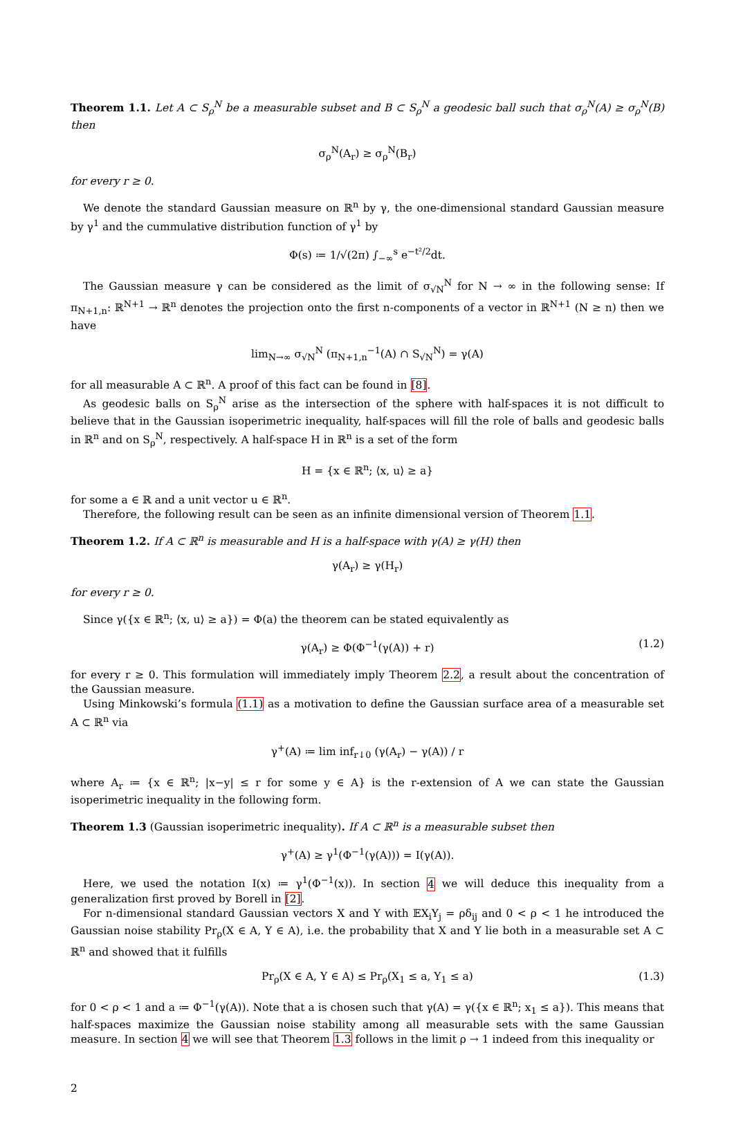Theorem 1.1. Let A ⊂ S<sub>ρ</sub><sup>N</sup> be a measurable subset and B ⊂ S<sub>ρ</sub><sup>N</sup> a geodesic ball such that σ<sub>ρ</sub><sup>N</sup>(A) ≥ σ<sub>ρ</sub><sup>N</sup>(B) then
σ<sub>ρ</sub><sup>N</sup>(A<sub>r</sub>) ≥ σ<sub>ρ</sub><sup>N</sup>(B<sub>r</sub>)
for every r ≥ 0.
We denote the standard Gaussian measure on ℝ<sup>n</sup> by γ, the one-dimensional standard Gaussian measure by γ<sup>1</sup> and the cummulative distribution function of γ<sup>1</sup> by
Φ(s) ≔ 1/√(2π) ∫<sub>−∞</sub><sup>s</sup> e<sup>−t²/2</sup>dt.
The Gaussian measure γ can be considered as the limit of σ<sub>√N</sub><sup>N</sup> for N → ∞ in the following sense: If π<sub>N+1,n</sub>: ℝ<sup>N+1</sup> → ℝ<sup>n</sup> denotes the projection onto the first n-components of a vector in ℝ<sup>N+1</sup> (N ≥ n) then we have
lim<sub>N→∞</sub> σ<sub>√N</sub><sup>N</sup> (π<sub>N+1,n</sub><sup>−1</sup>(A) ∩ S<sub>√N</sub><sup>N</sup>) = γ(A)
for all measurable A ⊂ ℝ<sup>n</sup>. A proof of this fact can be found in [8].
As geodesic balls on S<sub>ρ</sub><sup>N</sup> arise as the intersection of the sphere with half-spaces it is not difficult to believe that in the Gaussian isoperimetric inequality, half-spaces will fill the role of balls and geodesic balls in ℝ<sup>n</sup> and on S<sub>ρ</sub><sup>N</sup>, respectively. A half-space H in ℝ<sup>n</sup> is a set of the form
H = {x ∈ ℝ<sup>n</sup>; ⟨x, u⟩ ≥ a}
for some a ∈ ℝ and a unit vector u ∈ ℝ<sup>n</sup>.
Therefore, the following result can be seen as an infinite dimensional version of Theorem 1.1.
Theorem 1.2. If A ⊂ ℝ<sup>n</sup> is measurable and H is a half-space with γ(A) ≥ γ(H) then
γ(A<sub>r</sub>) ≥ γ(H<sub>r</sub>)
for every r ≥ 0.
Since γ({x ∈ ℝ<sup>n</sup>; ⟨x, u⟩ ≥ a}) = Φ(a) the theorem can be stated equivalently as
γ(A<sub>r</sub>) ≥ Φ(Φ<sup>−1</sup>(γ(A)) + r) (1.2)
for every r ≥ 0. This formulation will immediately imply Theorem 2.2, a result about the concentration of the Gaussian measure.
Using Minkowski’s formula (1.1) as a motivation to define the Gaussian surface area of a measurable set A ⊂ ℝ<sup>n</sup> via
γ<sup>+</sup>(A) ≔ lim inf<sub>r↓0</sub> (γ(A<sub>r</sub>) − γ(A)) / r
where A<sub>r</sub> ≔ {x ∈ ℝ<sup>n</sup>; |x−y| ≤ r for some y ∈ A} is the r-extension of A we can state the Gaussian isoperimetric inequality in the following form.
Theorem 1.3 (Gaussian isoperimetric inequality). If A ⊂ ℝ<sup>n</sup> is a measurable subset then
γ<sup>+</sup>(A) ≥ γ<sup>1</sup>(Φ<sup>−1</sup>(γ(A))) = I(γ(A)).
Here, we used the notation I(x) ≔ γ<sup>1</sup>(Φ<sup>−1</sup>(x)). In section 4 we will deduce this inequality from a generalization first proved by Borell in [2].
For n-dimensional standard Gaussian vectors X and Y with 𝔼X<sub>i</sub>Y<sub>j</sub> = ρδ<sub>ij</sub> and 0 < ρ < 1 he introduced the Gaussian noise stability Pr<sub>ρ</sub>(X ∈ A, Y ∈ A), i.e. the probability that X and Y lie both in a measurable set A ⊂ ℝ<sup>n</sup> and showed that it fulfills
Pr<sub>ρ</sub>(X ∈ A, Y ∈ A) ≤ Pr<sub>ρ</sub>(X<sub>1</sub> ≤ a, Y<sub>1</sub> ≤ a) (1.3)
for 0 < ρ < 1 and a ≔ Φ<sup>−1</sup>(γ(A)). Note that a is chosen such that γ(A) = γ({x ∈ ℝ<sup>n</sup>; x<sub>1</sub> ≤ a}). This means that half-spaces maximize the Gaussian noise stability among all measurable sets with the same Gaussian measure. In section 4 we will see that Theorem 1.3 follows in the limit ρ → 1 indeed from this inequality or
2